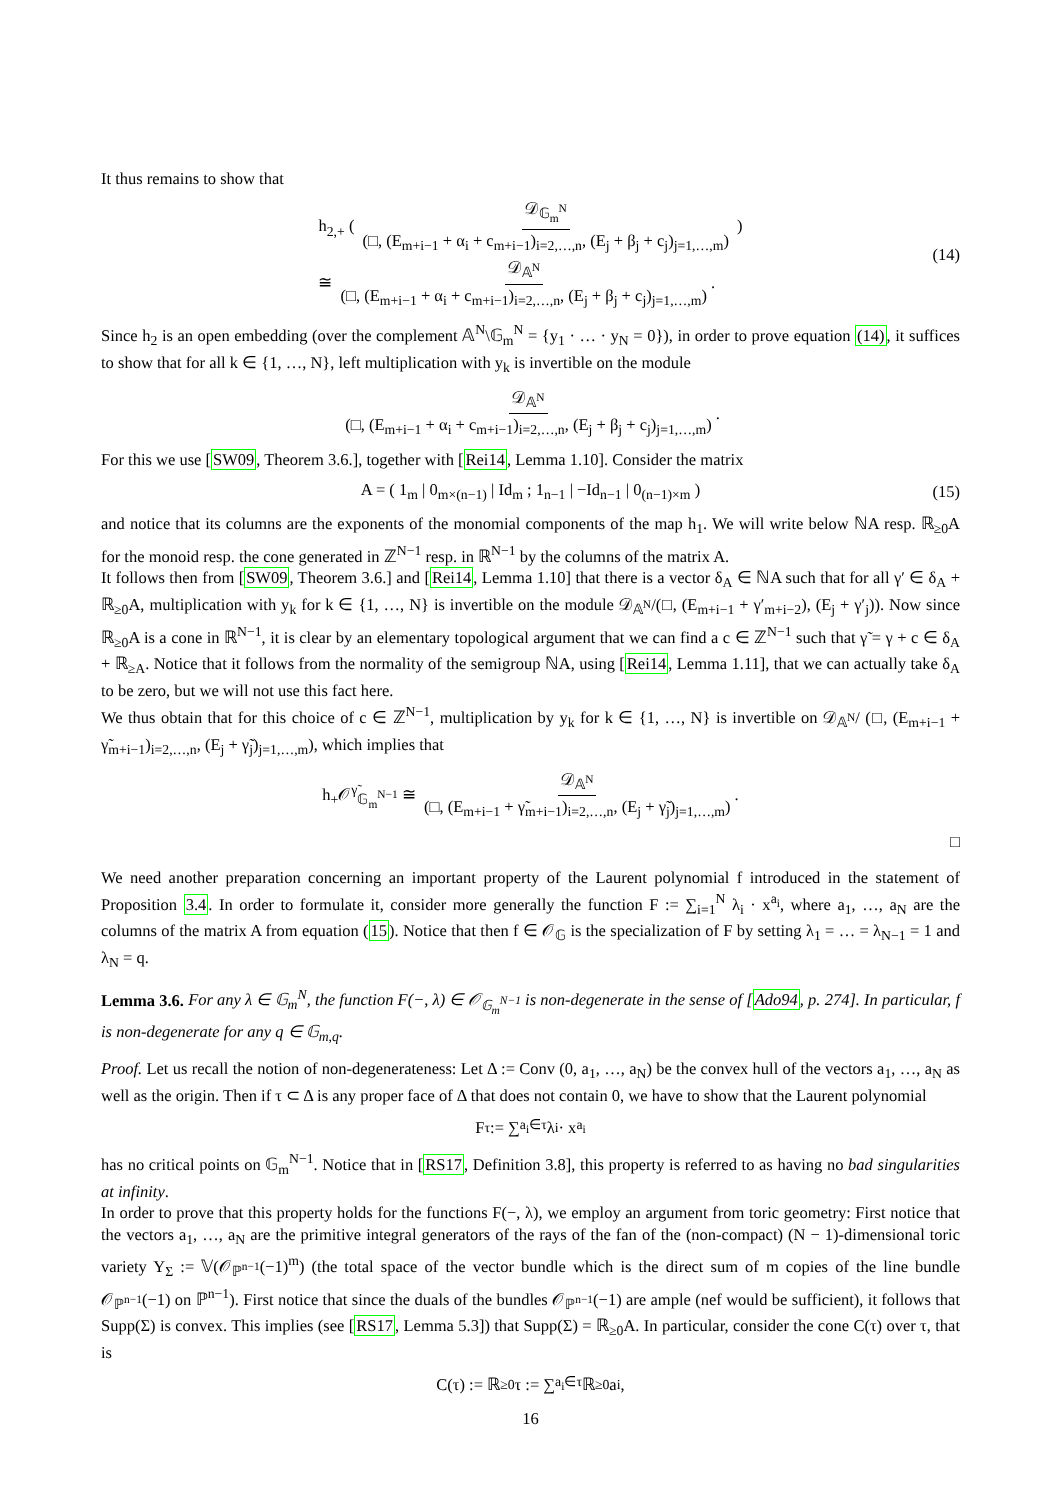It thus remains to show that
h<sub>2,+</sub> ( 𝒟<sub>𝔾<sub>m</sub><sup>N</sup></sub> (□, (E<sub>m+i−1</sub> + α<sub>i</sub> + c<sub>m+i−1</sub>)<sub>i=2,…,n</sub>, (E<sub>j</sub> + β<sub>j</sub> + c<sub>j</sub>)<sub>j=1,…,m</sub>) )
≅ 𝒟<sub>𝔸<sup>N</sup></sub> (□, (E<sub>m+i−1</sub> + α<sub>i</sub> + c<sub>m+i−1</sub>)<sub>i=2,…,n</sub>, (E<sub>j</sub> + β<sub>j</sub> + c<sub>j</sub>)<sub>j=1,…,m</sub>).
(14)
Since h<sub>2</sub> is an open embedding (over the complement 𝔸<sup>N</sup>\𝔾<sub>m</sub><sup>N</sup> = {y<sub>1</sub> · … · y<sub>N</sub> = 0}), in order to prove equation (14), it suffices to show that for all k ∈ {1, …, N}, left multiplication with y<sub>k</sub> is invertible on the module
𝒟<sub>𝔸<sup>N</sup></sub> (□, (E<sub>m+i−1</sub> + α<sub>i</sub> + c<sub>m+i−1</sub>)<sub>i=2,…,n</sub>, (E<sub>j</sub> + β<sub>j</sub> + c<sub>j</sub>)<sub>j=1,…,m</sub>).
For this we use [SW09, Theorem 3.6.], together with [Rei14, Lemma 1.10]. Consider the matrix
A = ( 1<sub>m</sub> | 0<sub>m×(n−1)</sub> | Id<sub>m</sub> ; 1<sub>n−1</sub> | −Id<sub>n−1</sub> | 0<sub>(n−1)×m</sub> )
(15)
and notice that its columns are the exponents of the monomial components of the map h<sub>1</sub>. We will write below ℕA resp. ℝ<sub>≥0</sub>A for the monoid resp. the cone generated in ℤ<sup>N−1</sup> resp. in ℝ<sup>N−1</sup> by the columns of the matrix A.
It follows then from [SW09, Theorem 3.6.] and [Rei14, Lemma 1.10] that there is a vector δ<sub>A</sub> ∈ ℕA such that for all γ′ ∈ δ<sub>A</sub> + ℝ<sub>≥0</sub>A, multiplication with y<sub>k</sub> for k ∈ {1, …, N} is invertible on the module 𝒟<sub>𝔸<sup>N</sup></sub>/(□, (E<sub>m+i−1</sub> + γ′<sub>m+i−2</sub>), (E<sub>j</sub> + γ′<sub>j</sub>)). Now since ℝ<sub>≥0</sub>A is a cone in ℝ<sup>N−1</sup>, it is clear by an elementary topological argument that we can find a c ∈ ℤ<sup>N−1</sup> such that γ̃ = γ + c ∈ δ<sub>A</sub> + ℝ<sub>≥A</sub>. Notice that it follows from the normality of the semigroup ℕA, using [Rei14, Lemma 1.11], that we can actually take δ<sub>A</sub> to be zero, but we will not use this fact here.
We thus obtain that for this choice of c ∈ ℤ<sup>N−1</sup>, multiplication by y<sub>k</sub> for k ∈ {1, …, N} is invertible on 𝒟<sub>𝔸<sup>N</sup></sub>/ (□, (E<sub>m+i−1</sub> + γ̃<sub>m+i−1</sub>)<sub>i=2,…,n</sub>, (E<sub>j</sub> + γ̃<sub>j</sub>)<sub>j=1,…,m</sub>), which implies that
h<sub>+</sub>𝒪<sup>γ̃</sup><sub>𝔾<sub>m</sub><sup>N−1</sup></sub> ≅ 𝒟<sub>𝔸<sup>N</sup></sub> (□, (E<sub>m+i−1</sub> + γ̃<sub>m+i−1</sub>)<sub>i=2,…,n</sub>, (E<sub>j</sub> + γ̃<sub>j</sub>)<sub>j=1,…,m</sub>).
□
We need another preparation concerning an important property of the Laurent polynomial f introduced in the statement of Proposition 3.4. In order to formulate it, consider more generally the function F := ∑<sub>i=1</sub><sup>N</sup> λ<sub>i</sub> · x<sup>a<sub>i</sub></sup>, where a<sub>1</sub>, …, a<sub>N</sub> are the columns of the matrix A from equation (15). Notice that then f ∈ 𝒪<sub>𝔾</sub> is the specialization of F by setting λ<sub>1</sub> = … = λ<sub>N−1</sub> = 1 and λ<sub>N</sub> = q.
Lemma 3.6. For any λ ∈ 𝔾<sub>m</sub><sup>N</sup>, the function F(−, λ) ∈ 𝒪<sub>𝔾<sub>m</sub><sup>N−1</sup></sub> is non-degenerate in the sense of [Ado94, p. 274]. In particular, f is non-degenerate for any q ∈ 𝔾<sub>m,q</sub>.
Proof. Let us recall the notion of non-degenerateness: Let Δ := Conv (0, a<sub>1</sub>, …, a<sub>N</sub>) be the convex hull of the vectors a<sub>1</sub>, …, a<sub>N</sub> as well as the origin. Then if τ ⊂ Δ is any proper face of Δ that does not contain 0, we have to show that the Laurent polynomial
F<sub>τ</sub> := ∑<sub>a<sub>i</sub>∈τ</sub> λ<sub>i</sub> · x<sup>a<sub>i</sub></sup>
has no critical points on 𝔾<sub>m</sub><sup>N−1</sup>. Notice that in [RS17, Definition 3.8], this property is referred to as having no bad singularities at infinity.
In order to prove that this property holds for the functions F(−, λ), we employ an argument from toric geometry: First notice that the vectors a<sub>1</sub>, …, a<sub>N</sub> are the primitive integral generators of the rays of the fan of the (non-compact) (N − 1)-dimensional toric variety Y<sub>Σ</sub> := 𝕍(𝒪<sub>ℙ<sup>n−1</sup></sub>(−1)<sup>m</sup>) (the total space of the vector bundle which is the direct sum of m copies of the line bundle 𝒪<sub>ℙ<sup>n−1</sup></sub>(−1) on ℙ<sup>n−1</sup>). First notice that since the duals of the bundles 𝒪<sub>ℙ<sup>n−1</sup></sub>(−1) are ample (nef would be sufficient), it follows that Supp(Σ) is convex. This implies (see [RS17, Lemma 5.3]) that Supp(Σ) = ℝ<sub>≥0</sub>A. In particular, consider the cone C(τ) over τ, that is
C(τ) := ℝ<sub>≥0</sub>τ := ∑<sub>a<sub>i</sub>∈τ</sub> ℝ<sub>≥0</sub>a<sub>i</sub>,
16